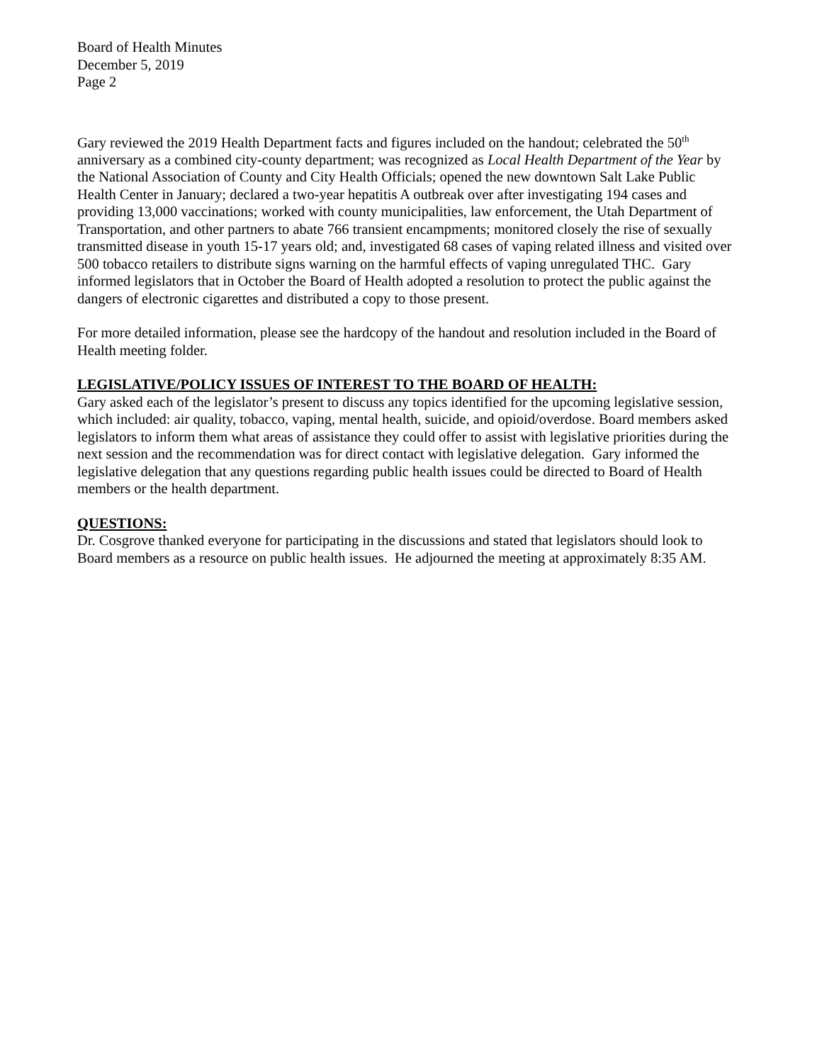Board of Health Minutes
December 5, 2019
Page 2
Gary reviewed the 2019 Health Department facts and figures included on the handout; celebrated the 50<sup>th</sup> anniversary as a combined city-county department; was recognized as Local Health Department of the Year by the National Association of County and City Health Officials; opened the new downtown Salt Lake Public Health Center in January; declared a two-year hepatitis A outbreak over after investigating 194 cases and providing 13,000 vaccinations; worked with county municipalities, law enforcement, the Utah Department of Transportation, and other partners to abate 766 transient encampments; monitored closely the rise of sexually transmitted disease in youth 15-17 years old; and, investigated 68 cases of vaping related illness and visited over 500 tobacco retailers to distribute signs warning on the harmful effects of vaping unregulated THC. Gary informed legislators that in October the Board of Health adopted a resolution to protect the public against the dangers of electronic cigarettes and distributed a copy to those present.
For more detailed information, please see the hardcopy of the handout and resolution included in the Board of Health meeting folder.
LEGISLATIVE/POLICY ISSUES OF INTEREST TO THE BOARD OF HEALTH:
Gary asked each of the legislator’s present to discuss any topics identified for the upcoming legislative session, which included: air quality, tobacco, vaping, mental health, suicide, and opioid/overdose. Board members asked legislators to inform them what areas of assistance they could offer to assist with legislative priorities during the next session and the recommendation was for direct contact with legislative delegation. Gary informed the legislative delegation that any questions regarding public health issues could be directed to Board of Health members or the health department.
QUESTIONS:
Dr. Cosgrove thanked everyone for participating in the discussions and stated that legislators should look to Board members as a resource on public health issues. He adjourned the meeting at approximately 8:35 AM.